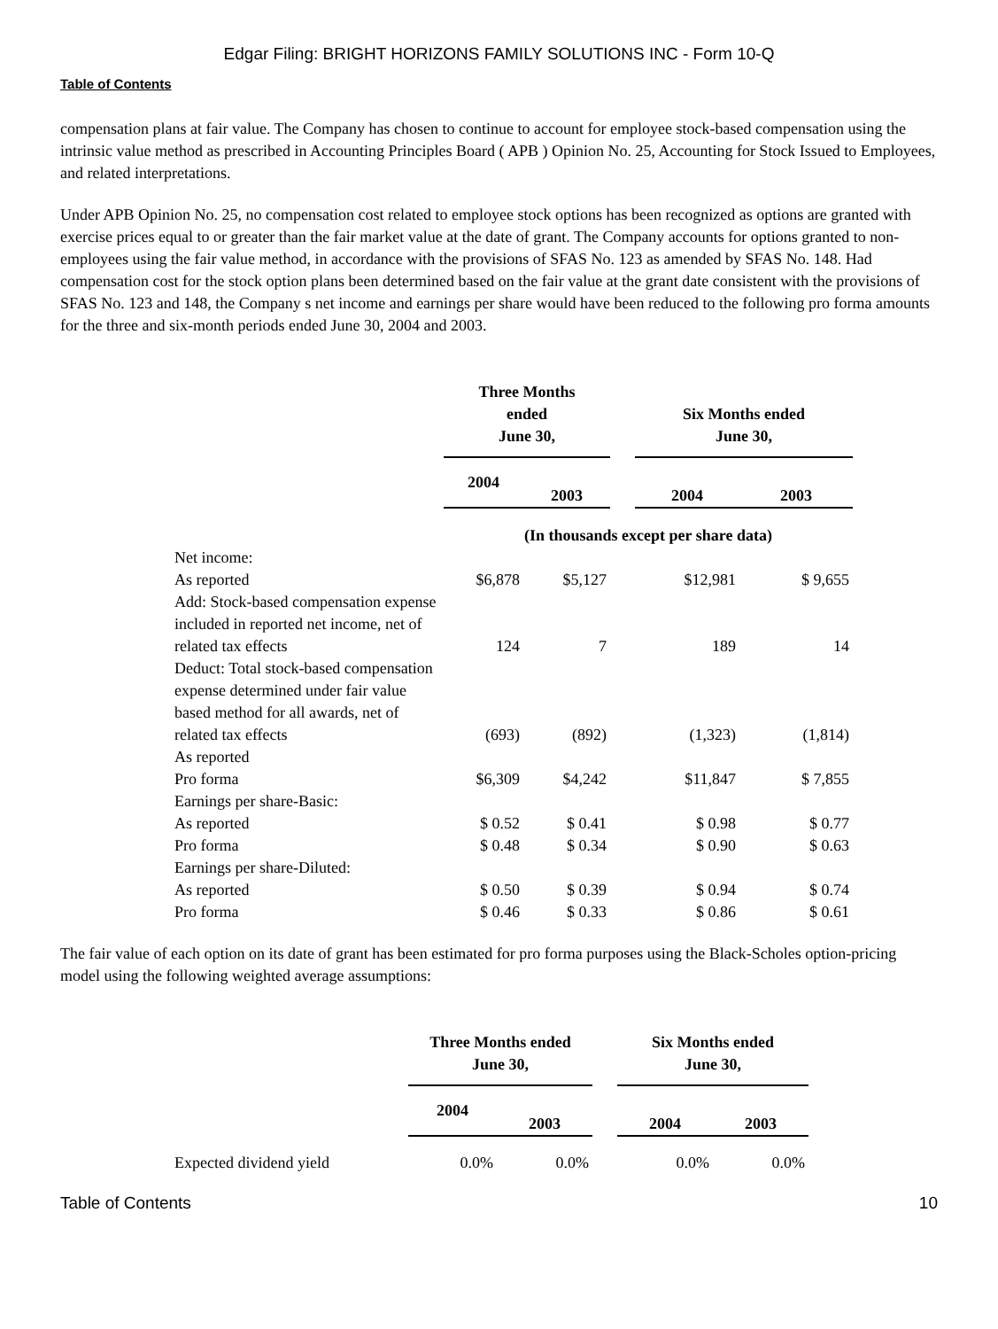Edgar Filing: BRIGHT HORIZONS FAMILY SOLUTIONS INC - Form 10-Q
Table of Contents
compensation plans at fair value. The Company has chosen to continue to account for employee stock-based compensation using the intrinsic value method as prescribed in Accounting Principles Board ( APB ) Opinion No. 25, Accounting for Stock Issued to Employees, and related interpretations.
Under APB Opinion No. 25, no compensation cost related to employee stock options has been recognized as options are granted with exercise prices equal to or greater than the fair market value at the date of grant. The Company accounts for options granted to non-employees using the fair value method, in accordance with the provisions of SFAS No. 123 as amended by SFAS No. 148. Had compensation cost for the stock option plans been determined based on the fair value at the grant date consistent with the provisions of SFAS No. 123 and 148, the Company s net income and earnings per share would have been reduced to the following pro forma amounts for the three and six-month periods ended June 30, 2004 and 2003.
| | Three Months ended June 30, | | | Six Months ended June 30, | |
| --- | --- | --- | --- | --- | --- |
| | 2004 | 2003 | | 2004 | 2003 |
| | (In thousands except per share data) | | | | |
| Net income: | | | | | |
| As reported | $6,878 | $5,127 | | $12,981 | $ 9,655 |
| Add: Stock-based compensation expense included in reported net income, net of related tax effects | 124 | 7 | | 189 | 14 |
| Deduct: Total stock-based compensation expense determined under fair value based method for all awards, net of related tax effects | (693) | (892) | | (1,323) | (1,814) |
| As reported | | | | | |
| Pro forma | $6,309 | $4,242 | | $11,847 | $ 7,855 |
| Earnings per share-Basic: | | | | | |
| As reported | $ 0.52 | $ 0.41 | | $ 0.98 | $ 0.77 |
| Pro forma | $ 0.48 | $ 0.34 | | $ 0.90 | $ 0.63 |
| Earnings per share-Diluted: | | | | | |
| As reported | $ 0.50 | $ 0.39 | | $ 0.94 | $ 0.74 |
| Pro forma | $ 0.46 | $ 0.33 | | $ 0.86 | $ 0.61 |
The fair value of each option on its date of grant has been estimated for pro forma purposes using the Black-Scholes option-pricing model using the following weighted average assumptions:
| | Three Months ended June 30, | | | Six Months ended June 30, | |
| --- | --- | --- | --- | --- | --- |
| | 2004 | 2003 | | 2004 | 2003 |
| Expected dividend yield | 0.0% | 0.0% | | 0.0% | 0.0% |
Table of Contents 10